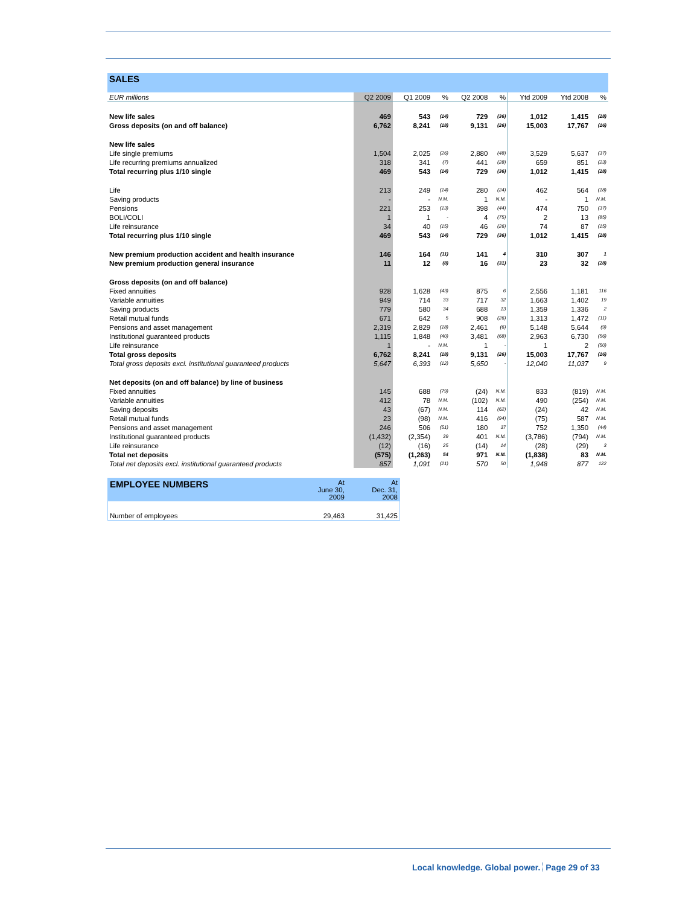| SALES | | | | | | | | |
| EUR millions | Q2 2009 | Q1 2009 | % | Q2 2008 | % | Ytd 2009 | Ytd 2008 | % |
| New life sales | 469 | 543 | (14) | 729 | (36) | 1,012 | 1,415 | (28) |
| Gross deposits (on and off balance) | 6,762 | 8,241 | (18) | 9,131 | (26) | 15,003 | 17,767 | (16) |
| New life sales | | | | | | | | |
| Life single premiums | 1,504 | 2,025 | (26) | 2,880 | (48) | 3,529 | 5,637 | (37) |
| Life recurring premiums annualized | 318 | 341 | (7) | 441 | (28) | 659 | 851 | (23) |
| Total recurring plus 1/10 single | 469 | 543 | (14) | 729 | (36) | 1,012 | 1,415 | (28) |
| Life | 213 | 249 | (14) | 280 | (24) | 462 | 564 | (18) |
| Saving products | - | - | N.M. | 1 | N.M. | - | 1 | N.M. |
| Pensions | 221 | 253 | (13) | 398 | (44) | 474 | 750 | (37) |
| BOLI/COLI | 1 | 1 | - | 4 | (75) | 2 | 13 | (85) |
| Life reinsurance | 34 | 40 | (15) | 46 | (26) | 74 | 87 | (15) |
| Total recurring plus 1/10 single | 469 | 543 | (14) | 729 | (36) | 1,012 | 1,415 | (28) |
| New premium production accident and health insurance | 146 | 164 | (11) | 141 | 4 | 310 | 307 | 1 |
| New premium production general insurance | 11 | 12 | (8) | 16 | (31) | 23 | 32 | (28) |
| Gross deposits (on and off balance) | | | | | | | | |
| Fixed annuities | 928 | 1,628 | (43) | 875 | 6 | 2,556 | 1,181 | 116 |
| Variable annuities | 949 | 714 | 33 | 717 | 32 | 1,663 | 1,402 | 19 |
| Saving products | 779 | 580 | 34 | 688 | 13 | 1,359 | 1,336 | 2 |
| Retail mutual funds | 671 | 642 | 5 | 908 | (26) | 1,313 | 1,472 | (11) |
| Pensions and asset management | 2,319 | 2,829 | (18) | 2,461 | (6) | 5,148 | 5,644 | (9) |
| Institutional guaranteed products | 1,115 | 1,848 | (40) | 3,481 | (68) | 2,963 | 6,730 | (56) |
| Life reinsurance | 1 | - | N.M. | 1 | - | 1 | 2 | (50) |
| Total gross deposits | 6,762 | 8,241 | (18) | 9,131 | (26) | 15,003 | 17,767 | (16) |
| Total gross deposits excl. institutional guaranteed products | 5,647 | 6,393 | (12) | 5,650 | - | 12,040 | 11,037 | 9 |
| Net deposits (on and off balance) by line of business | | | | | | | | |
| Fixed annuities | 145 | 688 | (79) | (24) | N.M. | 833 | (819) | N.M. |
| Variable annuities | 412 | 78 | N.M. | (102) | N.M. | 490 | (254) | N.M. |
| Saving deposits | 43 | (67) | N.M. | 114 | (62) | (24) | 42 | N.M. |
| Retail mutual funds | 23 | (98) | N.M. | 416 | (94) | (75) | 587 | N.M. |
| Pensions and asset management | 246 | 506 | (51) | 180 | 37 | 752 | 1,350 | (44) |
| Institutional guaranteed products | (1,432) | (2,354) | 39 | 401 | N.M. | (3,786) | (794) | N.M. |
| Life reinsurance | (12) | (16) | 25 | (14) | 14 | (28) | (29) | 3 |
| Total net deposits | (575) | (1,263) | 54 | 971 | N.M. | (1,838) | 83 | N.M. |
| Total net deposits excl. institutional guaranteed products | 857 | 1,091 | (21) | 570 | 50 | 1,948 | 877 | 122 |
| EMPLOYEE NUMBERS | At June 30, 2009 | At Dec. 31, 2008 |
| Number of employees | 29,463 | 31,425 |
Local knowledge. Global power. Page 29 of 33